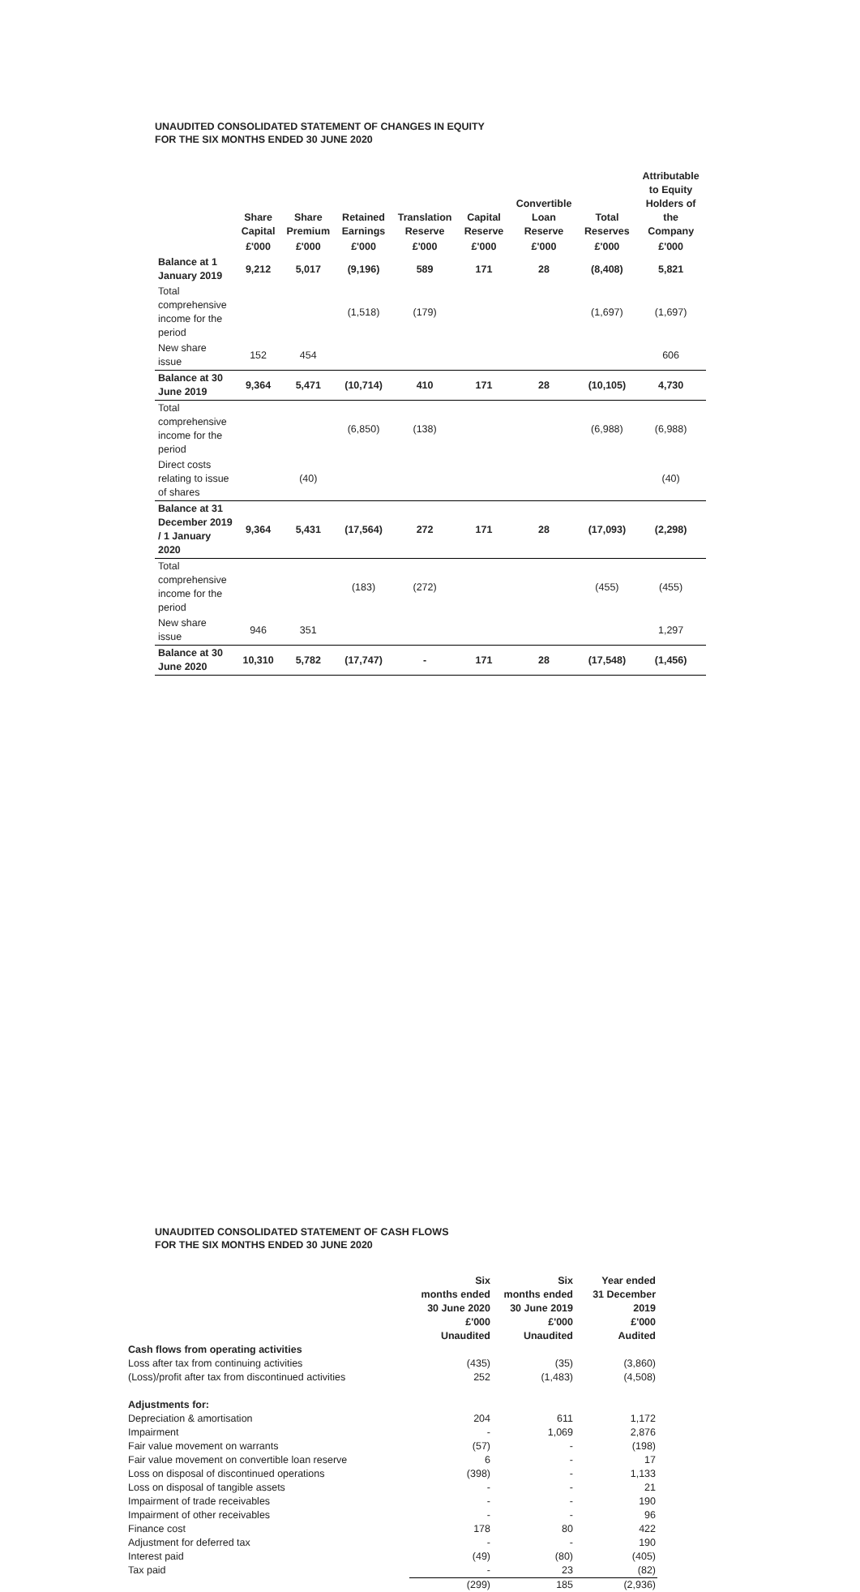UNAUDITED CONSOLIDATED STATEMENT OF CHANGES IN EQUITY
FOR THE SIX MONTHS ENDED 30 JUNE 2020
| | Share Capital | Share Premium | Retained Earnings | Translation Reserve | Capital Reserve | Convertible Loan Reserve | Total Reserves | Attributable to Equity Holders of the Company |
| --- | --- | --- | --- | --- | --- | --- | --- | --- |
| | £'000 | £'000 | £'000 | £'000 | £'000 | £'000 | £'000 | £'000 |
| Balance at 1 January 2019 | 9,212 | 5,017 | (9,196) | 589 | 171 | 28 | (8,408) | 5,821 |
| Total comprehensive income for the period | | | (1,518) | (179) | | | (1,697) | (1,697) |
| New share issue | 152 | 454 | | | | | | 606 |
| Balance at 30 June 2019 | 9,364 | 5,471 | (10,714) | 410 | 171 | 28 | (10,105) | 4,730 |
| Total comprehensive income for the period | | | (6,850) | (138) | | | (6,988) | (6,988) |
| Direct costs relating to issue of shares | | (40) | | | | | | (40) |
| Balance at 31 December 2019 / 1 January 2020 | 9,364 | 5,431 | (17,564) | 272 | 171 | 28 | (17,093) | (2,298) |
| Total comprehensive income for the period | | | (183) | (272) | | | (455) | (455) |
| New share issue | 946 | 351 | | | | | | 1,297 |
| Balance at 30 June 2020 | 10,310 | 5,782 | (17,747) | - | 171 | 28 | (17,548) | (1,456) |
UNAUDITED CONSOLIDATED STATEMENT OF CASH FLOWS
FOR THE SIX MONTHS ENDED 30 JUNE 2020
| | Six months ended 30 June 2020 £'000 Unaudited | Six months ended 30 June 2019 £'000 Unaudited | Year ended 31 December 2019 £'000 Audited |
| Cash flows from operating activities | | | |
| Loss after tax from continuing activities | (435) | (35) | (3,860) |
| (Loss)/profit after tax from discontinued activities | 252 | (1,483) | (4,508) |
| Adjustments for: | | | |
| Depreciation & amortisation | 204 | 611 | 1,172 |
| Impairment | - | 1,069 | 2,876 |
| Fair value movement on warrants | (57) | - | (198) |
| Fair value movement on convertible loan reserve | 6 | - | 17 |
| Loss on disposal of discontinued operations | (398) | - | 1,133 |
| Loss on disposal of tangible assets | - | - | 21 |
| Impairment of trade receivables | - | - | 190 |
| Impairment of other receivables | - | - | 96 |
| Finance cost | 178 | 80 | 422 |
| Adjustment for deferred tax | - | - | 190 |
| Interest paid | (49) | (80) | (405) |
| Tax paid | - | 23 | (82) |
| | (299) | 185 | (2,936) |